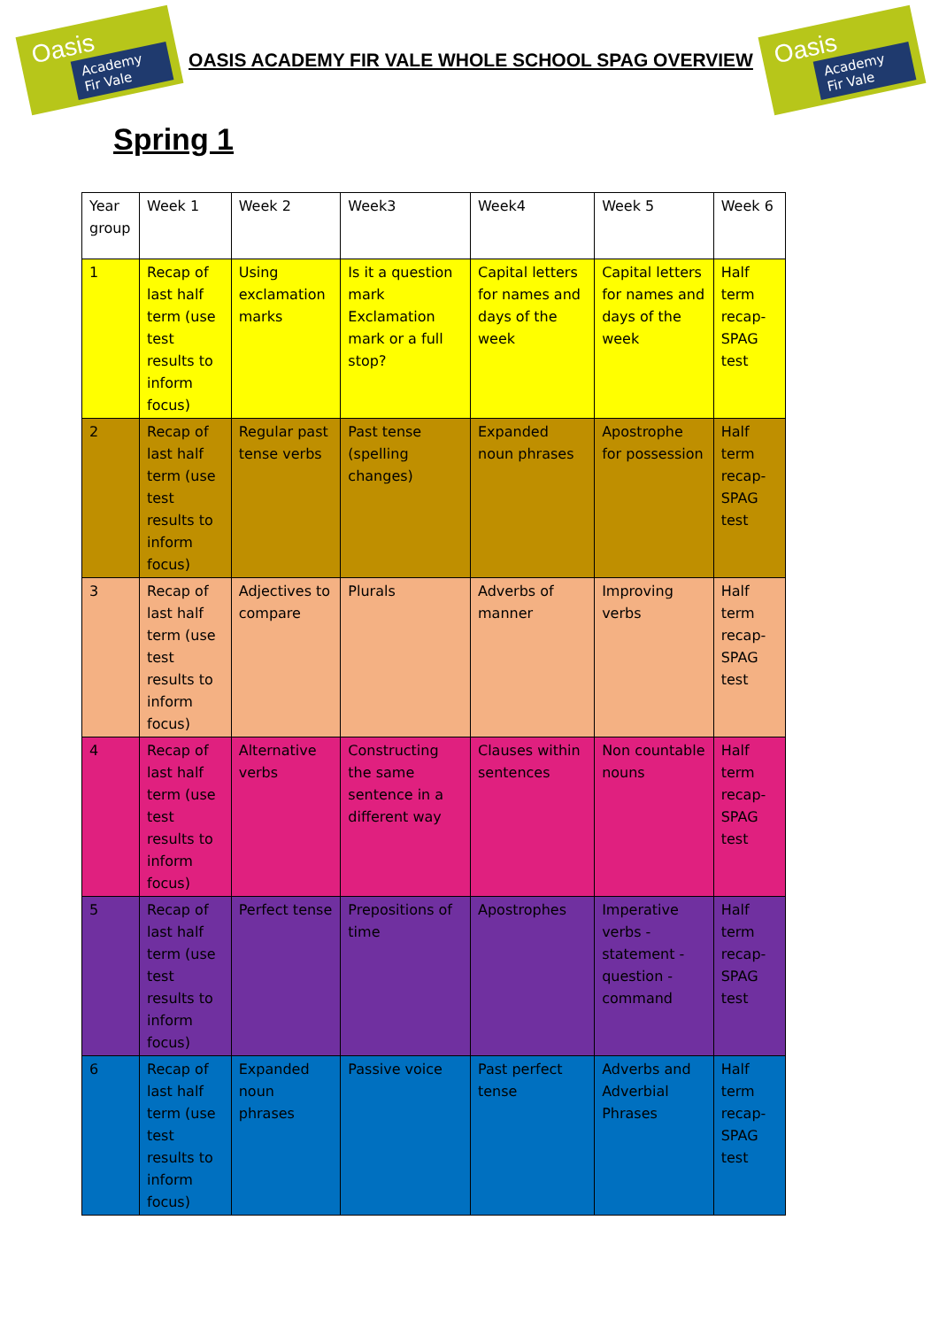Oasis
Academy Fir Vale
OASIS ACADEMY FIR VALE WHOLE SCHOOL SPAG OVERVIEW
Oasis
Academy Fir Vale
Spring 1
| Year group | Week 1 | Week 2 | Week3 | Week4 | Week 5 | Week 6 |
| --- | --- | --- | --- | --- | --- | --- |
| 1 | Recap of last half term (use test results to inform focus) | Using exclamation marks | Is it a question mark Exclamation mark or a full stop? | Capital letters for names and days of the week | Capital letters for names and days of the week | Half term recap- SPAG test |
| 2 | Recap of last half term (use test results to inform focus) | Regular past tense verbs | Past tense (spelling changes) | Expanded noun phrases | Apostrophe for possession | Half term recap- SPAG test |
| 3 | Recap of last half term (use test results to inform focus) | Adjectives to compare | Plurals | Adverbs of manner | Improving verbs | Half term recap- SPAG test |
| 4 | Recap of last half term (use test results to inform focus) | Alternative verbs | Constructing the same sentence in a different way | Clauses within sentences | Non countable nouns | Half term recap- SPAG test |
| 5 | Recap of last half term (use test results to inform focus) | Perfect tense | Prepositions of time | Apostrophes | Imperative verbs -statement -question -command | Half term recap- SPAG test |
| 6 | Recap of last half term (use test results to inform focus) | Expanded noun phrases | Passive voice | Past perfect tense | Adverbs and Adverbial Phrases | Half term recap- SPAG test |